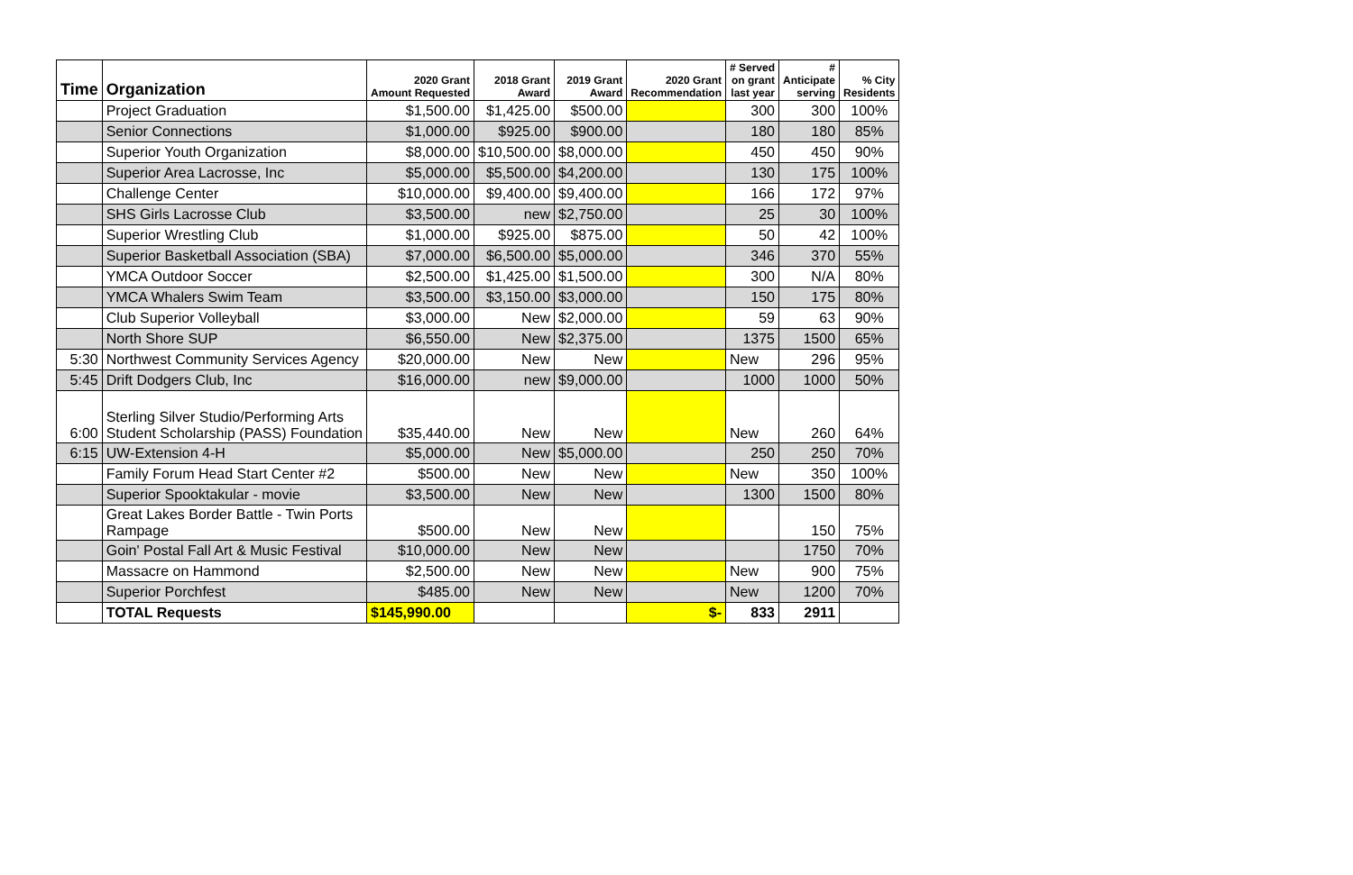| Time | Organization | 2020 Grant Amount Requested | 2018 Grant Award | 2019 Grant Award | 2020 Grant Recommendation | # Served on grant last year | # Anticipate serving | % City Residents |
| --- | --- | --- | --- | --- | --- | --- | --- | --- |
| | Project Graduation | $1,500.00 | $1,425.00 | $500.00 | | 300 | 300 | 100% |
| | Senior Connections | $1,000.00 | $925.00 | $900.00 | | 180 | 180 | 85% |
| | Superior Youth Organization | $8,000.00 | $10,500.00 | $8,000.00 | | 450 | 450 | 90% |
| | Superior Area Lacrosse, Inc | $5,000.00 | $5,500.00 | $4,200.00 | | 130 | 175 | 100% |
| | Challenge Center | $10,000.00 | $9,400.00 | $9,400.00 | | 166 | 172 | 97% |
| | SHS Girls Lacrosse Club | $3,500.00 | new | $2,750.00 | | 25 | 30 | 100% |
| | Superior Wrestling Club | $1,000.00 | $925.00 | $875.00 | | 50 | 42 | 100% |
| | Superior Basketball Association (SBA) | $7,000.00 | $6,500.00 | $5,000.00 | | 346 | 370 | 55% |
| | YMCA Outdoor Soccer | $2,500.00 | $1,425.00 | $1,500.00 | | 300 | N/A | 80% |
| | YMCA Whalers Swim Team | $3,500.00 | $3,150.00 | $3,000.00 | | 150 | 175 | 80% |
| | Club Superior Volleyball | $3,000.00 | New | $2,000.00 | | 59 | 63 | 90% |
| | North Shore SUP | $6,550.00 | New | $2,375.00 | | 1375 | 1500 | 65% |
| 5:30 | Northwest Community Services Agency | $20,000.00 | New | New | | New | 296 | 95% |
| 5:45 | Drift Dodgers Club, Inc | $16,000.00 | new | $9,000.00 | | 1000 | 1000 | 50% |
| 6:00 | Sterling Silver Studio/Performing Arts Student Scholarship (PASS) Foundation | $35,440.00 | New | New | | New | 260 | 64% |
| 6:15 | UW-Extension 4-H | $5,000.00 | New | $5,000.00 | | 250 | 250 | 70% |
| | Family Forum Head Start Center #2 | $500.00 | New | New | | New | 350 | 100% |
| | Superior Spooktakular - movie | $3,500.00 | New | New | | 1300 | 1500 | 80% |
| | Great Lakes Border Battle - Twin Ports Rampage | $500.00 | New | New | | | 150 | 75% |
| | Goin' Postal Fall Art & Music Festival | $10,000.00 | New | New | | | 1750 | 70% |
| | Massacre on Hammond | $2,500.00 | New | New | | New | 900 | 75% |
| | Superior Porchfest | $485.00 | New | New | | New | 1200 | 70% |
| | TOTAL Requests | $145,990.00 | | | $- | 833 | 2911 | |